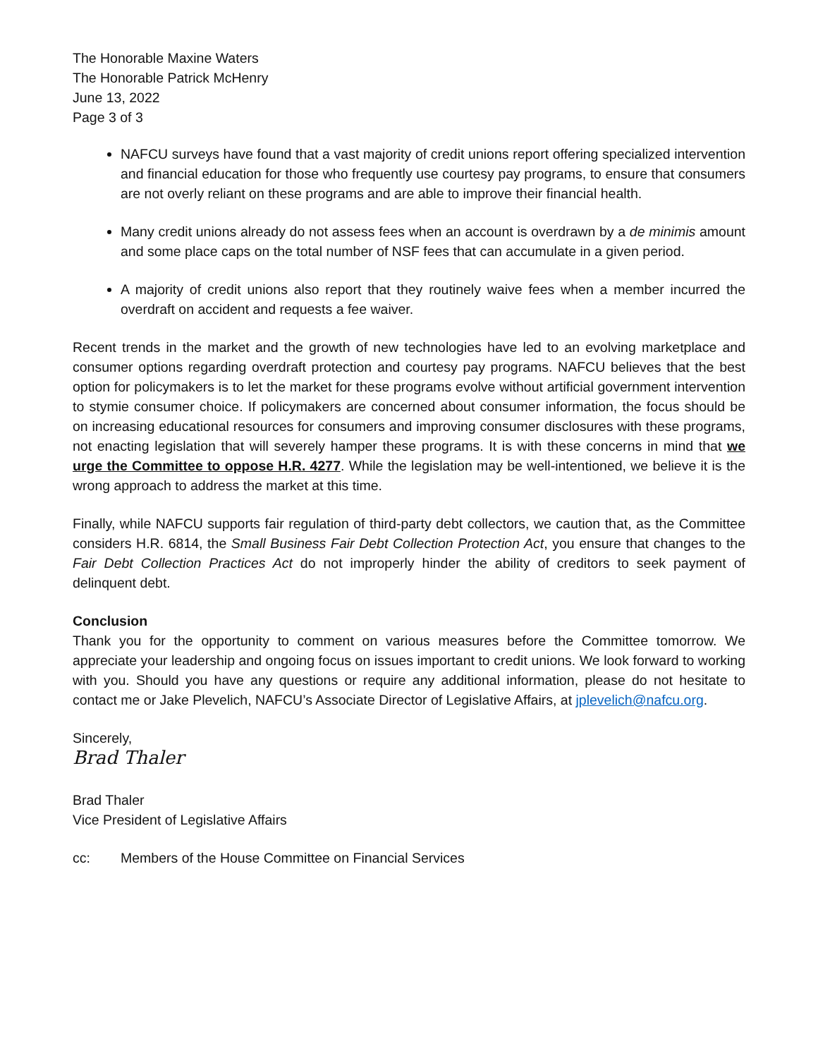The Honorable Maxine Waters
The Honorable Patrick McHenry
June 13, 2022
Page 3 of 3
NAFCU surveys have found that a vast majority of credit unions report offering specialized intervention and financial education for those who frequently use courtesy pay programs, to ensure that consumers are not overly reliant on these programs and are able to improve their financial health.
Many credit unions already do not assess fees when an account is overdrawn by a de minimis amount and some place caps on the total number of NSF fees that can accumulate in a given period.
A majority of credit unions also report that they routinely waive fees when a member incurred the overdraft on accident and requests a fee waiver.
Recent trends in the market and the growth of new technologies have led to an evolving marketplace and consumer options regarding overdraft protection and courtesy pay programs. NAFCU believes that the best option for policymakers is to let the market for these programs evolve without artificial government intervention to stymie consumer choice. If policymakers are concerned about consumer information, the focus should be on increasing educational resources for consumers and improving consumer disclosures with these programs, not enacting legislation that will severely hamper these programs. It is with these concerns in mind that we urge the Committee to oppose H.R. 4277. While the legislation may be well-intentioned, we believe it is the wrong approach to address the market at this time.
Finally, while NAFCU supports fair regulation of third-party debt collectors, we caution that, as the Committee considers H.R. 6814, the Small Business Fair Debt Collection Protection Act, you ensure that changes to the Fair Debt Collection Practices Act do not improperly hinder the ability of creditors to seek payment of delinquent debt.
Conclusion
Thank you for the opportunity to comment on various measures before the Committee tomorrow. We appreciate your leadership and ongoing focus on issues important to credit unions. We look forward to working with you. Should you have any questions or require any additional information, please do not hesitate to contact me or Jake Plevelich, NAFCU’s Associate Director of Legislative Affairs, at jplevelich@nafcu.org.
Sincerely,
Brad Thaler
Brad Thaler
Vice President of Legislative Affairs
cc: Members of the House Committee on Financial Services